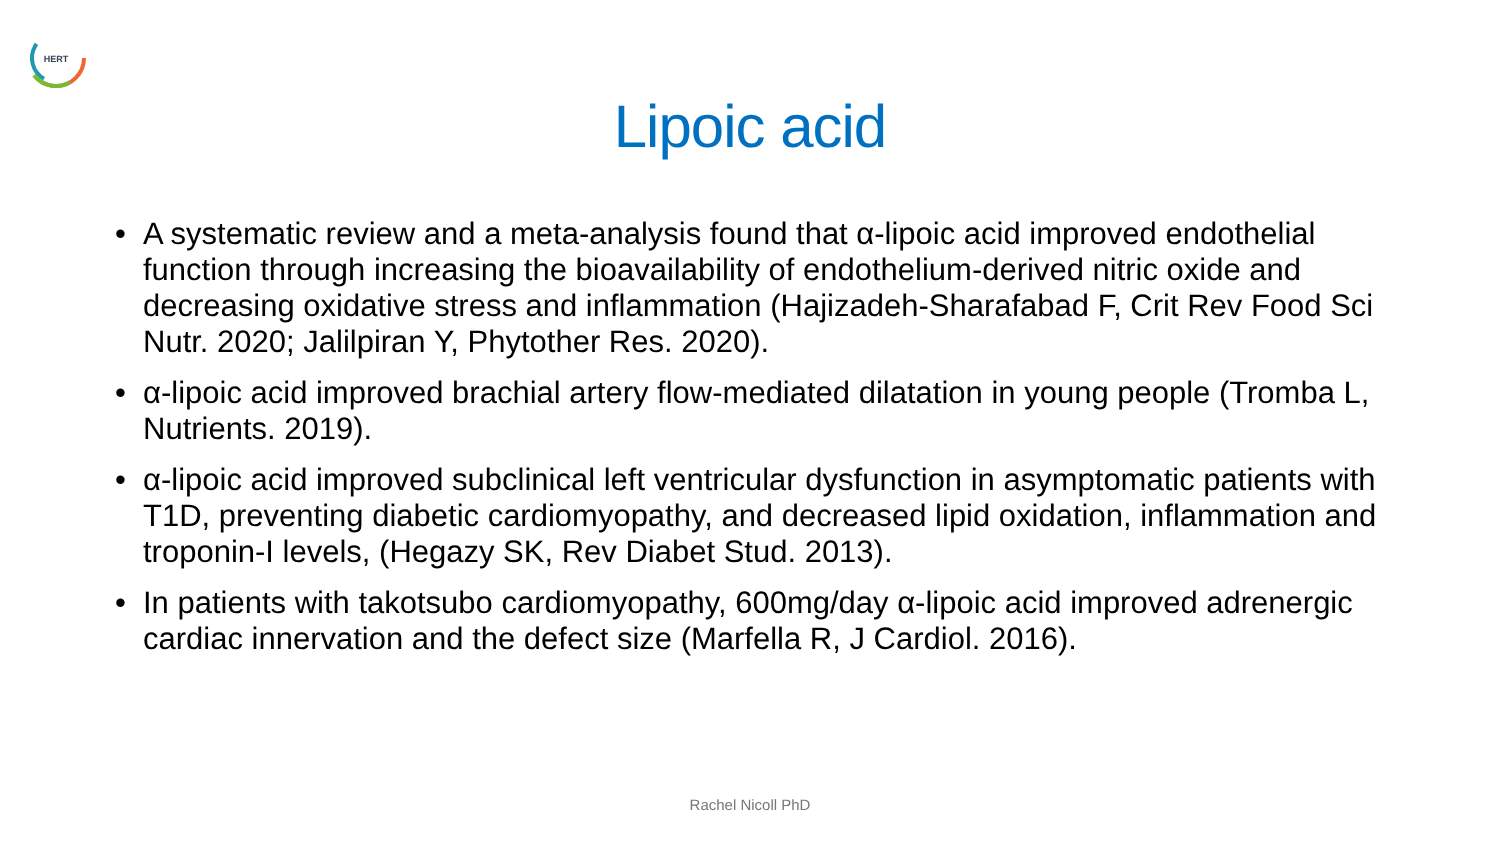HERT
Lipoic acid
• A systematic review and a meta-analysis found that α-lipoic acid improved endothelial function through increasing the bioavailability of endothelium-derived nitric oxide and decreasing oxidative stress and inflammation (Hajizadeh-Sharafabad F, Crit Rev Food Sci Nutr. 2020; Jalilpiran Y, Phytother Res. 2020).
• α-lipoic acid improved brachial artery flow-mediated dilatation in young people (Tromba L, Nutrients. 2019).
• α-lipoic acid improved subclinical left ventricular dysfunction in asymptomatic patients with T1D, preventing diabetic cardiomyopathy, and decreased lipid oxidation, inflammation and troponin-I levels, (Hegazy SK, Rev Diabet Stud. 2013).
• In patients with takotsubo cardiomyopathy, 600mg/day α-lipoic acid improved adrenergic cardiac innervation and the defect size (Marfella R, J Cardiol. 2016).
Rachel Nicoll PhD